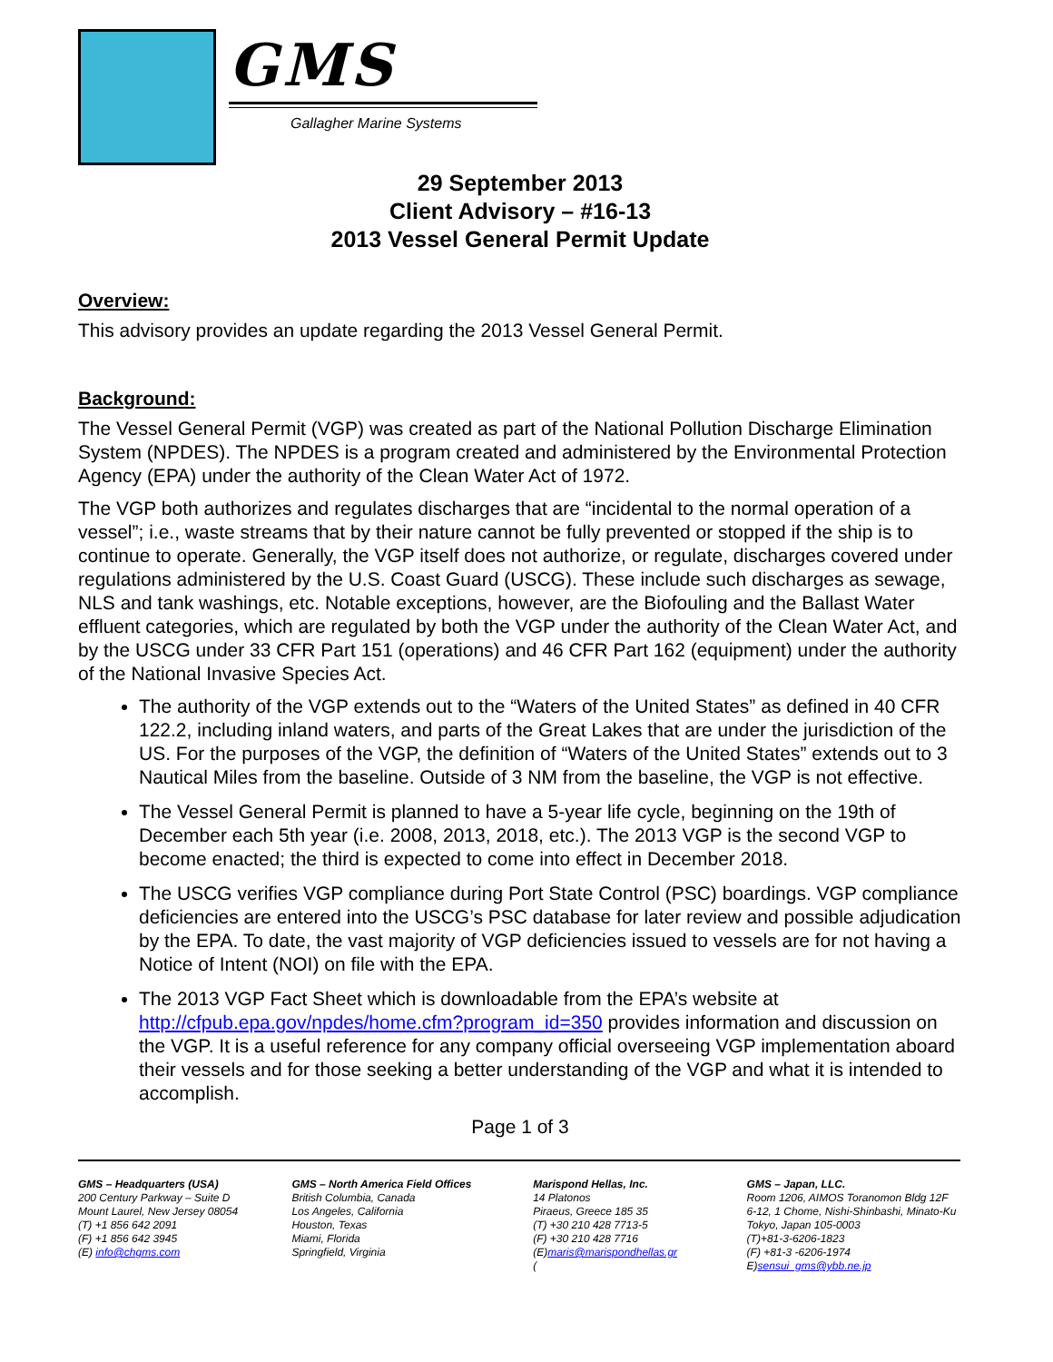GMS
Gallagher Marine Systems
29 September 2013
Client Advisory – #16-13
2013 Vessel General Permit Update
Overview:
This advisory provides an update regarding the 2013 Vessel General Permit.
Background:
The Vessel General Permit (VGP) was created as part of the National Pollution Discharge Elimination System (NPDES). The NPDES is a program created and administered by the Environmental Protection Agency (EPA) under the authority of the Clean Water Act of 1972.
The VGP both authorizes and regulates discharges that are “incidental to the normal operation of a vessel”; i.e., waste streams that by their nature cannot be fully prevented or stopped if the ship is to continue to operate. Generally, the VGP itself does not authorize, or regulate, discharges covered under regulations administered by the U.S. Coast Guard (USCG). These include such discharges as sewage, NLS and tank washings, etc. Notable exceptions, however, are the Biofouling and the Ballast Water effluent categories, which are regulated by both the VGP under the authority of the Clean Water Act, and by the USCG under 33 CFR Part 151 (operations) and 46 CFR Part 162 (equipment) under the authority of the National Invasive Species Act.
The authority of the VGP extends out to the “Waters of the United States” as defined in 40 CFR 122.2, including inland waters, and parts of the Great Lakes that are under the jurisdiction of the US. For the purposes of the VGP, the definition of “Waters of the United States” extends out to 3 Nautical Miles from the baseline. Outside of 3 NM from the baseline, the VGP is not effective.
The Vessel General Permit is planned to have a 5-year life cycle, beginning on the 19th of December each 5th year (i.e. 2008, 2013, 2018, etc.). The 2013 VGP is the second VGP to become enacted; the third is expected to come into effect in December 2018.
The USCG verifies VGP compliance during Port State Control (PSC) boardings. VGP compliance deficiencies are entered into the USCG’s PSC database for later review and possible adjudication by the EPA. To date, the vast majority of VGP deficiencies issued to vessels are for not having a Notice of Intent (NOI) on file with the EPA.
The 2013 VGP Fact Sheet which is downloadable from the EPA’s website at http://cfpub.epa.gov/npdes/home.cfm?program_id=350 provides information and discussion on the VGP. It is a useful reference for any company official overseeing VGP implementation aboard their vessels and for those seeking a better understanding of the VGP and what it is intended to accomplish.
Page 1 of 3
GMS – Headquarters (USA)
200 Century Parkway – Suite D
Mount Laurel, New Jersey 08054
(T) +1 856 642 2091
(F) +1 856 642 3945
(E) info@chgms.com
GMS – North America Field Offices
British Columbia, Canada
Los Angeles, California
Houston, Texas
Miami, Florida
Springfield, Virginia
Marispond Hellas, Inc.
14 Platonos
Piraeus, Greece 185 35
(T) +30 210 428 7713-5
(F) +30 210 428 7716
(E)maris@marispondhellas.gr
(
GMS – Japan, LLC.
Room 1206, AIMOS Toranomon Bldg 12F
6-12, 1 Chome, Nishi-Shinbashi, Minato-Ku
Tokyo, Japan 105-0003
(T)+81-3-6206-1823
(F) +81-3 -6206-1974
E)sensui_gms@ybb.ne.jp